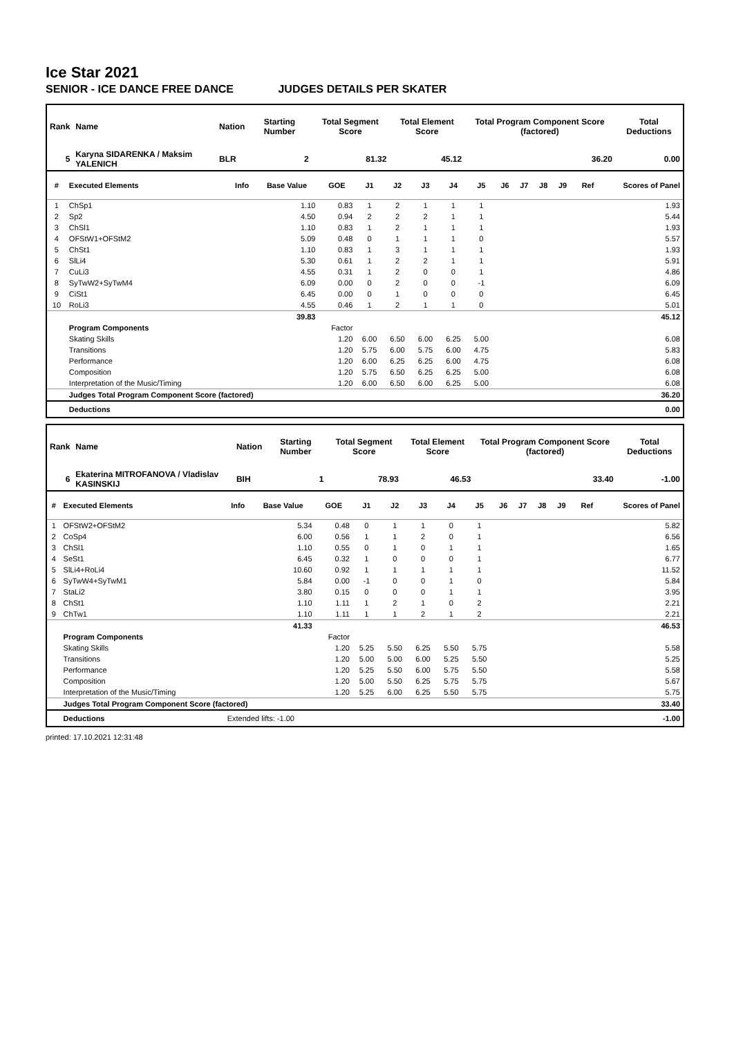Ice Star 2021
SENIOR - ICE DANCE FREE DANCE JUDGES DETAILS PER SKATER
| Rank | Name | Nation | Starting Number | Total Segment Score | Total Element Score | Total Program Component Score (factored) | Total Deductions |
| --- | --- | --- | --- | --- | --- | --- | --- |
| 5 | Karyna SIDARENKA / Maksim YALENICH | BLR | 2 | 81.32 | 45.12 | 36.20 | 0.00 |
| # | Executed Elements | Info | Base Value | GOE | J1 | J2 | J3 | J4 | J5 | J6 | J7 | J8 | J9 | Ref | Scores of Panel |
| --- | --- | --- | --- | --- | --- | --- | --- | --- | --- | --- | --- | --- | --- | --- | --- |
| 1 | ChSp1 | | 1.10 | 0.83 | 1 | 2 | 1 | 1 | 1 | | | | | | 1.93 |
| 2 | Sp2 | | 4.50 | 0.94 | 2 | 2 | 2 | 1 | 1 | | | | | | 5.44 |
| 3 | ChSl1 | | 1.10 | 0.83 | 1 | 2 | 1 | 1 | 1 | | | | | | 1.93 |
| 4 | OFStW1+OFStM2 | | 5.09 | 0.48 | 0 | 1 | 1 | 1 | 0 | | | | | | 5.57 |
| 5 | ChSt1 | | 1.10 | 0.83 | 1 | 3 | 1 | 1 | 1 | | | | | | 1.93 |
| 6 | SlLi4 | | 5.30 | 0.61 | 1 | 2 | 2 | 1 | 1 | | | | | | 5.91 |
| 7 | CuLi3 | | 4.55 | 0.31 | 1 | 2 | 0 | 0 | 1 | | | | | | 4.86 |
| 8 | SyTwW2+SyTwM4 | | 6.09 | 0.00 | 0 | 2 | 0 | 0 | -1 | | | | | | 6.09 |
| 9 | CiSt1 | | 6.45 | 0.00 | 0 | 1 | 0 | 0 | 0 | | | | | | 6.45 |
| 10 | RoLi3 | | 4.55 | 0.46 | 1 | 2 | 1 | 1 | 0 | | | | | | 5.01 |
| | | | 39.83 | | | | | | | | | | | | 45.12 |
| | Program Components | | | Factor | | | | | | | | | | | |
| | Skating Skills | | | 1.20 | 6.00 | 6.50 | 6.00 | 6.25 | 5.00 | | | | | | 6.08 |
| | Transitions | | | 1.20 | 5.75 | 6.00 | 5.75 | 6.00 | 4.75 | | | | | | 5.83 |
| | Performance | | | 1.20 | 6.00 | 6.25 | 6.25 | 6.00 | 4.75 | | | | | | 6.08 |
| | Composition | | | 1.20 | 5.75 | 6.50 | 6.25 | 6.25 | 5.00 | | | | | | 6.08 |
| | Interpretation of the Music/Timing | | | 1.20 | 6.00 | 6.50 | 6.00 | 6.25 | 5.00 | | | | | | 6.08 |
| | Judges Total Program Component Score (factored) | | | | | | | | | | | | | | 36.20 |
| | Deductions | | | | | | | | | | | | | | 0.00 |
| Rank | Name | Nation | Starting Number | Total Segment Score | Total Element Score | Total Program Component Score (factored) | Total Deductions |
| --- | --- | --- | --- | --- | --- | --- | --- |
| 6 | Ekaterina MITROFANOVA / Vladislav KASINSKIJ | BIH | 1 | 78.93 | 46.53 | 33.40 | -1.00 |
| # | Executed Elements | Info | Base Value | GOE | J1 | J2 | J3 | J4 | J5 | J6 | J7 | J8 | J9 | Ref | Scores of Panel |
| --- | --- | --- | --- | --- | --- | --- | --- | --- | --- | --- | --- | --- | --- | --- | --- |
| 1 | OFStW2+OFStM2 | | 5.34 | 0.48 | 0 | 1 | 1 | 0 | 1 | | | | | | 5.82 |
| 2 | CoSp4 | | 6.00 | 0.56 | 1 | 1 | 2 | 0 | 1 | | | | | | 6.56 |
| 3 | ChSl1 | | 1.10 | 0.55 | 0 | 1 | 0 | 1 | 1 | | | | | | 1.65 |
| 4 | SeSt1 | | 6.45 | 0.32 | 1 | 0 | 0 | 0 | 1 | | | | | | 6.77 |
| 5 | SlLi4+RoLi4 | | 10.60 | 0.92 | 1 | 1 | 1 | 1 | 1 | | | | | | 11.52 |
| 6 | SyTwW4+SyTwM1 | | 5.84 | 0.00 | -1 | 0 | 0 | 1 | 0 | | | | | | 5.84 |
| 7 | StaLi2 | | 3.80 | 0.15 | 0 | 0 | 0 | 1 | 1 | | | | | | 3.95 |
| 8 | ChSt1 | | 1.10 | 1.11 | 1 | 2 | 1 | 0 | 2 | | | | | | 2.21 |
| 9 | ChTw1 | | 1.10 | 1.11 | 1 | 1 | 2 | 1 | 2 | | | | | | 2.21 |
| | | | 41.33 | | | | | | | | | | | | 46.53 |
| | Program Components | | | Factor | | | | | | | | | | | |
| | Skating Skills | | | 1.20 | 5.25 | 5.50 | 6.25 | 5.50 | 5.75 | | | | | | 5.58 |
| | Transitions | | | 1.20 | 5.00 | 5.00 | 6.00 | 5.25 | 5.50 | | | | | | 5.25 |
| | Performance | | | 1.20 | 5.25 | 5.50 | 6.00 | 5.75 | 5.50 | | | | | | 5.58 |
| | Composition | | | 1.20 | 5.00 | 5.50 | 6.25 | 5.75 | 5.75 | | | | | | 5.67 |
| | Interpretation of the Music/Timing | | | 1.20 | 5.25 | 6.00 | 6.25 | 5.50 | 5.75 | | | | | | 5.75 |
| | Judges Total Program Component Score (factored) | | | | | | | | | | | | | | 33.40 |
| | Deductions | Extended lifts: -1.00 | | | | | | | | | | | | | -1.00 |
printed: 17.10.2021 12:31:48